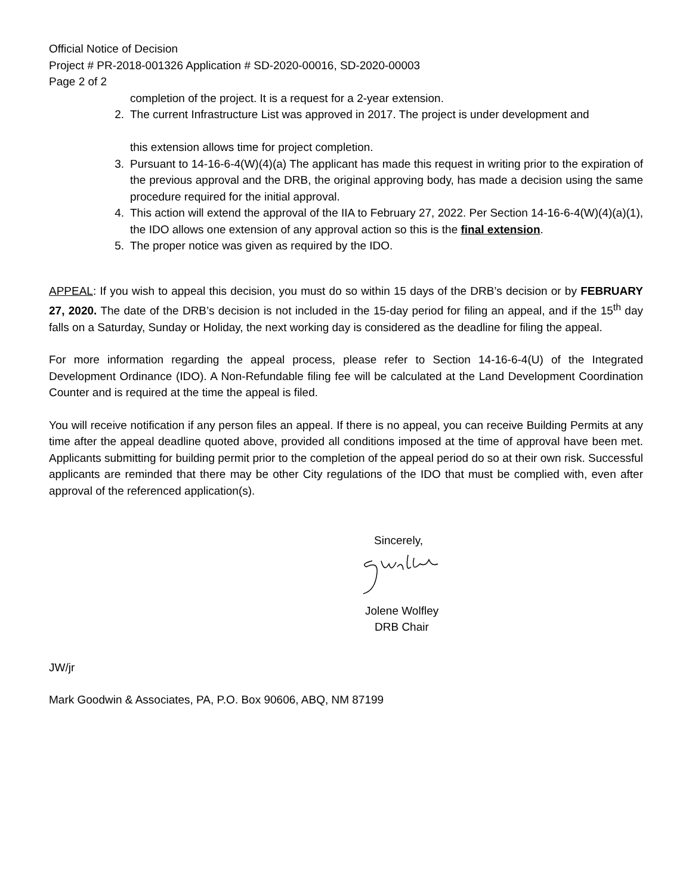Official Notice of Decision
Project # PR-2018-001326 Application # SD-2020-00016, SD-2020-00003
Page 2 of 2
completion of the project. It is a request for a 2-year extension.
2. The current Infrastructure List was approved in 2017. The project is under development and
this extension allows time for project completion.
3. Pursuant to 14-16-6-4(W)(4)(a) The applicant has made this request in writing prior to the expiration of the previous approval and the DRB, the original approving body, has made a decision using the same procedure required for the initial approval.
4. This action will extend the approval of the IIA to February 27, 2022. Per Section 14-16-6-4(W)(4)(a)(1), the IDO allows one extension of any approval action so this is the final extension.
5. The proper notice was given as required by the IDO.
APPEAL: If you wish to appeal this decision, you must do so within 15 days of the DRB’s decision or by FEBRUARY 27, 2020. The date of the DRB’s decision is not included in the 15-day period for filing an appeal, and if the 15<sup>th</sup> day falls on a Saturday, Sunday or Holiday, the next working day is considered as the deadline for filing the appeal.
For more information regarding the appeal process, please refer to Section 14-16-6-4(U) of the Integrated Development Ordinance (IDO). A Non-Refundable filing fee will be calculated at the Land Development Coordination Counter and is required at the time the appeal is filed.
You will receive notification if any person files an appeal. If there is no appeal, you can receive Building Permits at any time after the appeal deadline quoted above, provided all conditions imposed at the time of approval have been met. Applicants submitting for building permit prior to the completion of the appeal period do so at their own risk. Successful applicants are reminded that there may be other City regulations of the IDO that must be complied with, even after approval of the referenced application(s).
Sincerely,
Jolene Wolfley
DRB Chair
JW/jr
Mark Goodwin & Associates, PA, P.O. Box 90606, ABQ, NM 87199